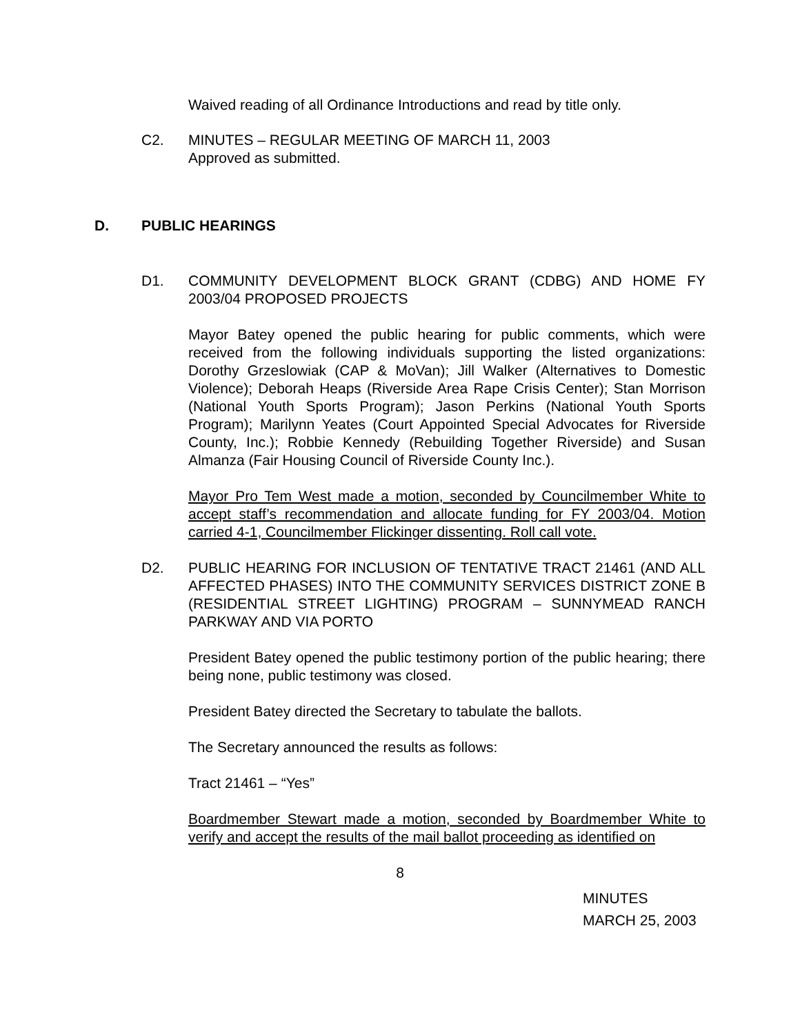Waived reading of all Ordinance Introductions and read by title only.
C2. MINUTES – REGULAR MEETING OF MARCH 11, 2003
Approved as submitted.
D. PUBLIC HEARINGS
D1. COMMUNITY DEVELOPMENT BLOCK GRANT (CDBG) AND HOME FY 2003/04 PROPOSED PROJECTS
Mayor Batey opened the public hearing for public comments, which were received from the following individuals supporting the listed organizations: Dorothy Grzeslowiak (CAP & MoVan); Jill Walker (Alternatives to Domestic Violence); Deborah Heaps (Riverside Area Rape Crisis Center); Stan Morrison (National Youth Sports Program); Jason Perkins (National Youth Sports Program); Marilynn Yeates (Court Appointed Special Advocates for Riverside County, Inc.); Robbie Kennedy (Rebuilding Together Riverside) and Susan Almanza (Fair Housing Council of Riverside County Inc.).
Mayor Pro Tem West made a motion, seconded by Councilmember White to accept staff’s recommendation and allocate funding for FY 2003/04. Motion carried 4-1, Councilmember Flickinger dissenting. Roll call vote.
D2. PUBLIC HEARING FOR INCLUSION OF TENTATIVE TRACT 21461 (AND ALL AFFECTED PHASES) INTO THE COMMUNITY SERVICES DISTRICT ZONE B (RESIDENTIAL STREET LIGHTING) PROGRAM – SUNNYMEAD RANCH PARKWAY AND VIA PORTO
President Batey opened the public testimony portion of the public hearing; there being none, public testimony was closed.
President Batey directed the Secretary to tabulate the ballots.
The Secretary announced the results as follows:
Tract 21461 – “Yes”
Boardmember Stewart made a motion, seconded by Boardmember White to verify and accept the results of the mail ballot proceeding as identified on
8
MINUTES
MARCH 25, 2003